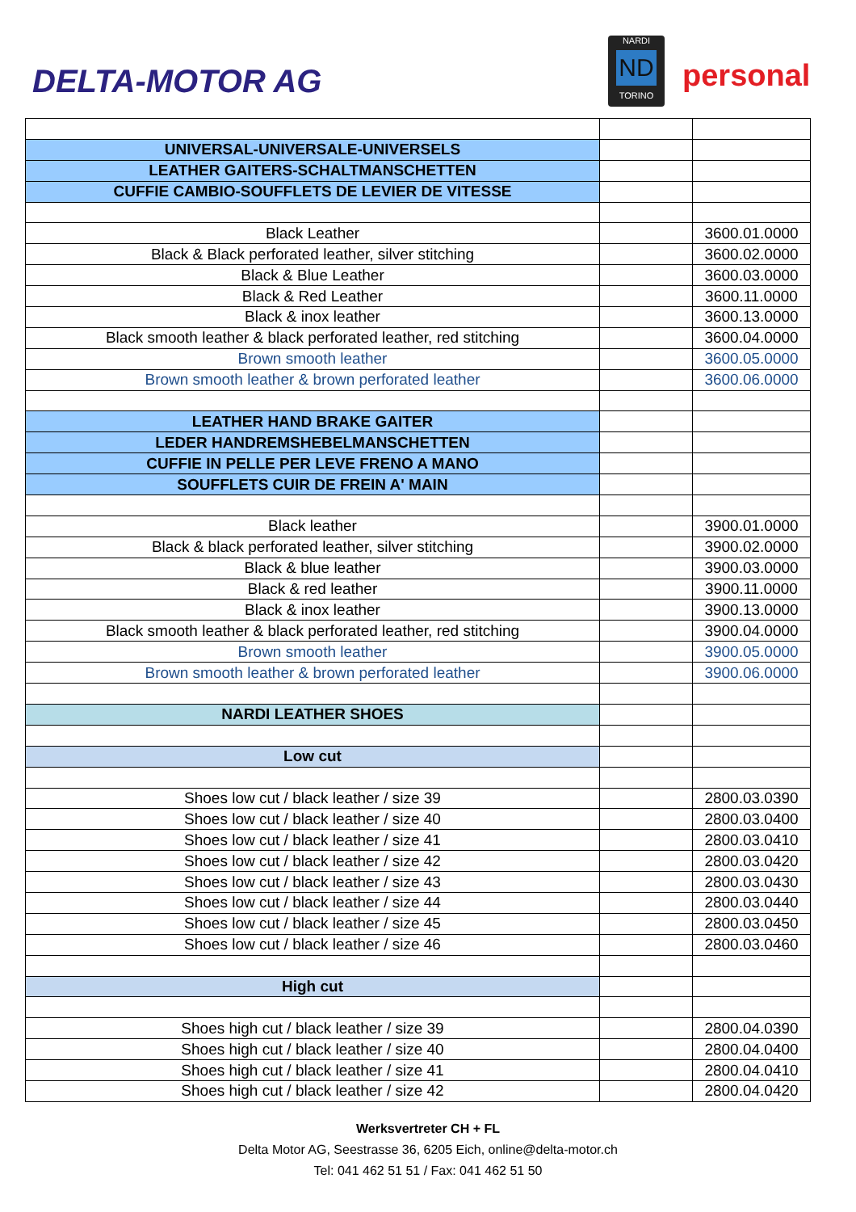DELTA-MOTOR AG
NARDI
ND
TORINO
personal
| UNIVERSAL-UNIVERSALE-UNIVERSELS | | |
| LEATHER GAITERS-SCHALTMANSCHETTEN | | |
| CUFFIE CAMBIO-SOUFFLETS DE LEVIER DE VITESSE | | |
| Black Leather | | 3600.01.0000 |
| Black & Black perforated leather, silver stitching | | 3600.02.0000 |
| Black & Blue Leather | | 3600.03.0000 |
| Black & Red Leather | | 3600.11.0000 |
| Black & inox leather | | 3600.13.0000 |
| Black smooth leather & black perforated leather, red stitching | | 3600.04.0000 |
| Brown smooth leather | | 3600.05.0000 |
| Brown smooth leather & brown perforated leather | | 3600.06.0000 |
| LEATHER HAND BRAKE GAITER | | |
| LEDER HANDREMSHEBELMANSCHETTEN | | |
| CUFFIE IN PELLE PER LEVE FRENO A MANO | | |
| SOUFFLETS CUIR DE FREIN A' MAIN | | |
| Black leather | | 3900.01.0000 |
| Black & black perforated leather, silver stitching | | 3900.02.0000 |
| Black & blue leather | | 3900.03.0000 |
| Black & red leather | | 3900.11.0000 |
| Black & inox leather | | 3900.13.0000 |
| Black smooth leather & black perforated leather, red stitching | | 3900.04.0000 |
| Brown smooth leather | | 3900.05.0000 |
| Brown smooth leather & brown perforated leather | | 3900.06.0000 |
| NARDI LEATHER SHOES | | |
| Low cut | | |
| Shoes low cut / black leather / size 39 | | 2800.03.0390 |
| Shoes low cut / black leather / size 40 | | 2800.03.0400 |
| Shoes low cut / black leather / size 41 | | 2800.03.0410 |
| Shoes low cut / black leather / size 42 | | 2800.03.0420 |
| Shoes low cut / black leather / size 43 | | 2800.03.0430 |
| Shoes low cut / black leather / size 44 | | 2800.03.0440 |
| Shoes low cut / black leather / size 45 | | 2800.03.0450 |
| Shoes low cut / black leather / size 46 | | 2800.03.0460 |
| High cut | | |
| Shoes high cut / black leather / size 39 | | 2800.04.0390 |
| Shoes high cut / black leather / size 40 | | 2800.04.0400 |
| Shoes high cut / black leather / size 41 | | 2800.04.0410 |
| Shoes high cut / black leather / size 42 | | 2800.04.0420 |
Werksvertreter CH + FL
Delta Motor AG, Seestrasse 36, 6205 Eich, online@delta-motor.ch
Tel: 041 462 51 51 / Fax: 041 462 51 50